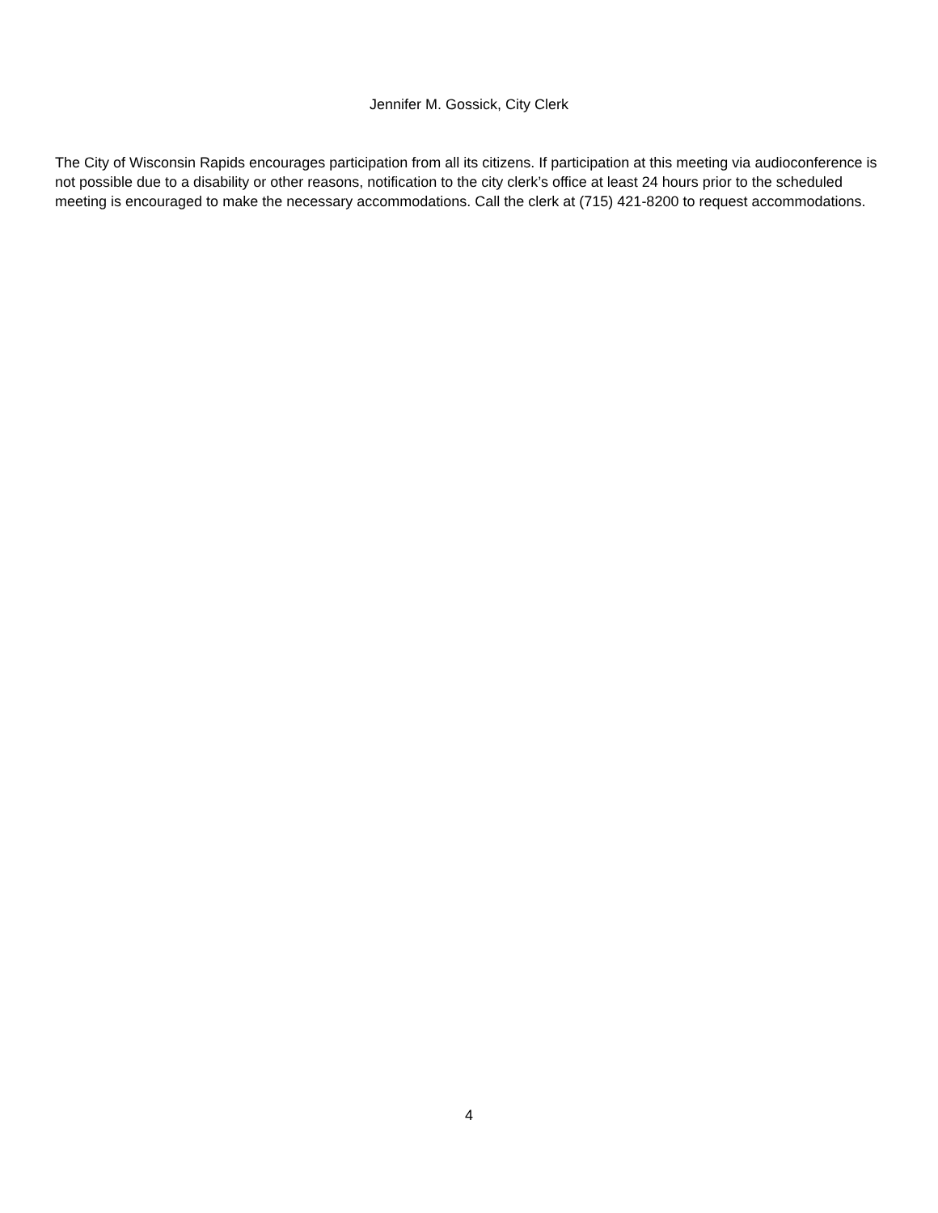Jennifer M. Gossick, City Clerk
The City of Wisconsin Rapids encourages participation from all its citizens. If participation at this meeting via audioconference is not possible due to a disability or other reasons, notification to the city clerk’s office at least 24 hours prior to the scheduled meeting is encouraged to make the necessary accommodations. Call the clerk at (715) 421-8200 to request accommodations.
4